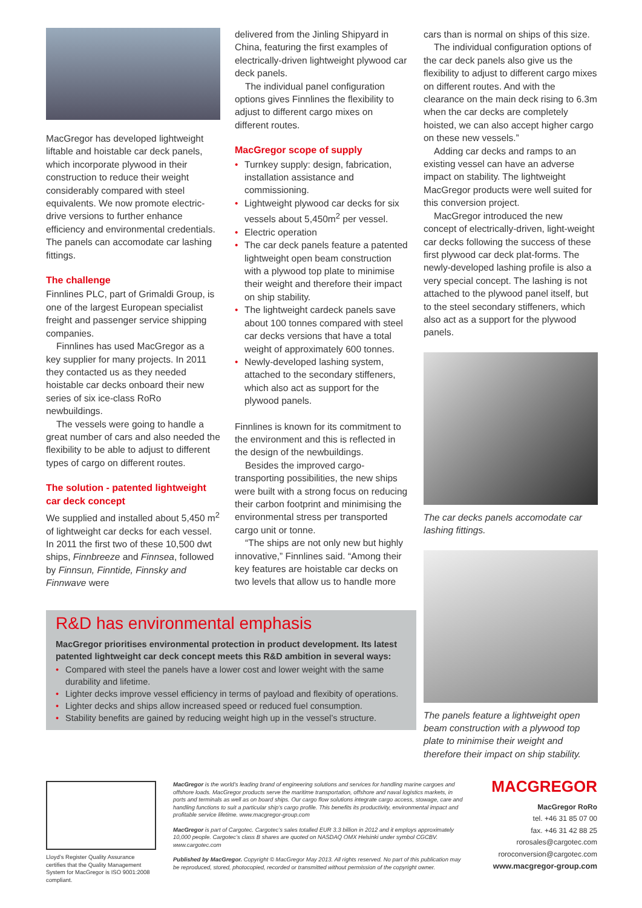MacGregor has developed lightweight liftable and hoistable car deck panels, which incorporate plywood in their construction to reduce their weight considerably compared with steel equivalents. We now promote electric-drive versions to further enhance efficiency and environmental credentials. The panels can accomodate car lashing fittings.
The challenge
Finnlines PLC, part of Grimaldi Group, is one of the largest European specialist freight and passenger service shipping companies.
Finnlines has used MacGregor as a key supplier for many projects. In 2011 they contacted us as they needed hoistable car decks onboard their new series of six ice-class RoRo newbuildings.
The vessels were going to handle a great number of cars and also needed the flexibility to be able to adjust to different types of cargo on different routes.
The solution - patented lightweight car deck concept
We supplied and installed about 5,450 m<sup>2</sup> of lightweight car decks for each vessel. In 2011 the first two of these 10,500 dwt ships, Finnbreeze and Finnsea, followed by Finnsun, Finntide, Finnsky and Finnwave were
delivered from the Jinling Shipyard in China, featuring the first examples of electrically-driven lightweight plywood car deck panels.
The individual panel configuration options gives Finnlines the flexibility to adjust to different cargo mixes on different routes.
MacGregor scope of supply
• Turnkey supply: design, fabrication, installation assistance and commissioning.
• Lightweight plywood car decks for six vessels about 5,450m<sup>2</sup> per vessel.
• Electric operation
• The car deck panels feature a patented lightweight open beam construction with a plywood top plate to minimise their weight and therefore their impact on ship stability.
• The lightweight cardeck panels save about 100 tonnes compared with steel car decks versions that have a total weight of approximately 600 tonnes.
• Newly-developed lashing system, attached to the secondary stiffeners, which also act as support for the plywood panels.
Finnlines is known for its commitment to the environment and this is reflected in the design of the newbuildings.
Besides the improved cargo-transporting possibilities, the new ships were built with a strong focus on reducing their carbon footprint and minimising the environmental stress per transported cargo unit or tonne.
“The ships are not only new but highly innovative,” Finnlines said. “Among their key features are hoistable car decks on two levels that allow us to handle more
cars than is normal on ships of this size.
The individual configuration options of the car deck panels also give us the flexibility to adjust to different cargo mixes on different routes. And with the clearance on the main deck rising to 6.3m when the car decks are completely hoisted, we can also accept higher cargo on these new vessels.”
Adding car decks and ramps to an existing vessel can have an adverse impact on stability. The lightweight MacGregor products were well suited for this conversion project.
MacGregor introduced the new concept of electrically-driven, light-weight car decks following the success of these first plywood car deck plat-forms. The newly-developed lashing profile is also a very special concept. The lashing is not attached to the plywood panel itself, but to the steel secondary stiffeners, which also act as a support for the plywood panels.
The car decks panels accomodate car lashing fittings.
The panels feature a lightweight open beam construction with a plywood top plate to minimise their weight and therefore their impact on ship stability.
R&D has environmental emphasis
MacGregor prioritises environmental protection in product development. Its latest patented lightweight car deck concept meets this R&D ambition in several ways:
• Compared with steel the panels have a lower cost and lower weight with the same durability and lifetime.
• Lighter decks improve vessel efficiency in terms of payload and flexibity of operations.
• Lighter decks and ships allow increased speed or reduced fuel consumption.
• Stability benefits are gained by reducing weight high up in the vessel’s structure.
Lloyd’s Register Quality Assurance certifies that the Quality Management System for MacGregor is ISO 9001:2008 compliant.
MacGregor is the world’s leading brand of engineering solutions and services for handling marine cargoes and offshore loads. MacGregor products serve the maritime transportation, offshore and naval logistics markets, in ports and terminals as well as on board ships. Our cargo flow solutions integrate cargo access, stowage, care and handling functions to suit a particular ship’s cargo profile. This benefits its productivity, environmental impact and profitable service lifetime. www.macgregor-group.com
MacGregor is part of Cargotec. Cargotec’s sales totalled EUR 3.3 billion in 2012 and it employs approximately 10,000 people. Cargotec’s class B shares are quoted on NASDAQ OMX Helsinki under symbol CGCBV. www.cargotec.com
Published by MacGregor. Copyright © MacGregor May 2013. All rights reserved. No part of this publication may be reproduced, stored, photocopied, recorded or transmitted without permission of the copyright owner.
MACGREGOR
MacGregor RoRo
tel. +46 31 85 07 00
fax. +46 31 42 88 25
rorosales@cargotec.com
roroconversion@cargotec.com
www.macgregor-group.com